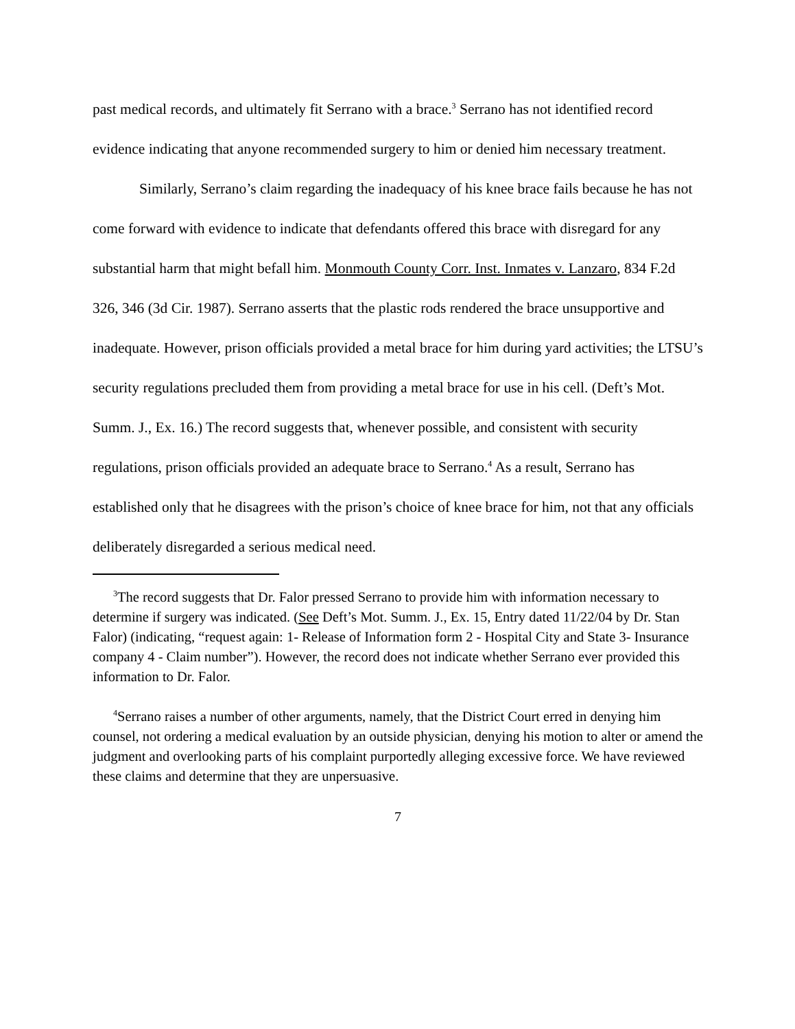past medical records, and ultimately fit Serrano with a brace.<sup>3</sup> Serrano has not identified record evidence indicating that anyone recommended surgery to him or denied him necessary treatment.
Similarly, Serrano’s claim regarding the inadequacy of his knee brace fails because he has not come forward with evidence to indicate that defendants offered this brace with disregard for any substantial harm that might befall him. Monmouth County Corr. Inst. Inmates v. Lanzaro, 834 F.2d 326, 346 (3d Cir. 1987). Serrano asserts that the plastic rods rendered the brace unsupportive and inadequate. However, prison officials provided a metal brace for him during yard activities; the LTSU’s security regulations precluded them from providing a metal brace for use in his cell. (Deft’s Mot. Summ. J., Ex. 16.) The record suggests that, whenever possible, and consistent with security regulations, prison officials provided an adequate brace to Serrano.<sup>4</sup> As a result, Serrano has established only that he disagrees with the prison’s choice of knee brace for him, not that any officials deliberately disregarded a serious medical need.
<sup>3</sup> The record suggests that Dr. Falor pressed Serrano to provide him with information necessary to determine if surgery was indicated. (See Deft’s Mot. Summ. J., Ex. 15, Entry dated 11/22/04 by Dr. Stan Falor) (indicating, “request again: 1- Release of Information form 2 - Hospital City and State 3- Insurance company 4 - Claim number”). However, the record does not indicate whether Serrano ever provided this information to Dr. Falor.
<sup>4</sup> Serrano raises a number of other arguments, namely, that the District Court erred in denying him counsel, not ordering a medical evaluation by an outside physician, denying his motion to alter or amend the judgment and overlooking parts of his complaint purportedly alleging excessive force. We have reviewed these claims and determine that they are unpersuasive.
7